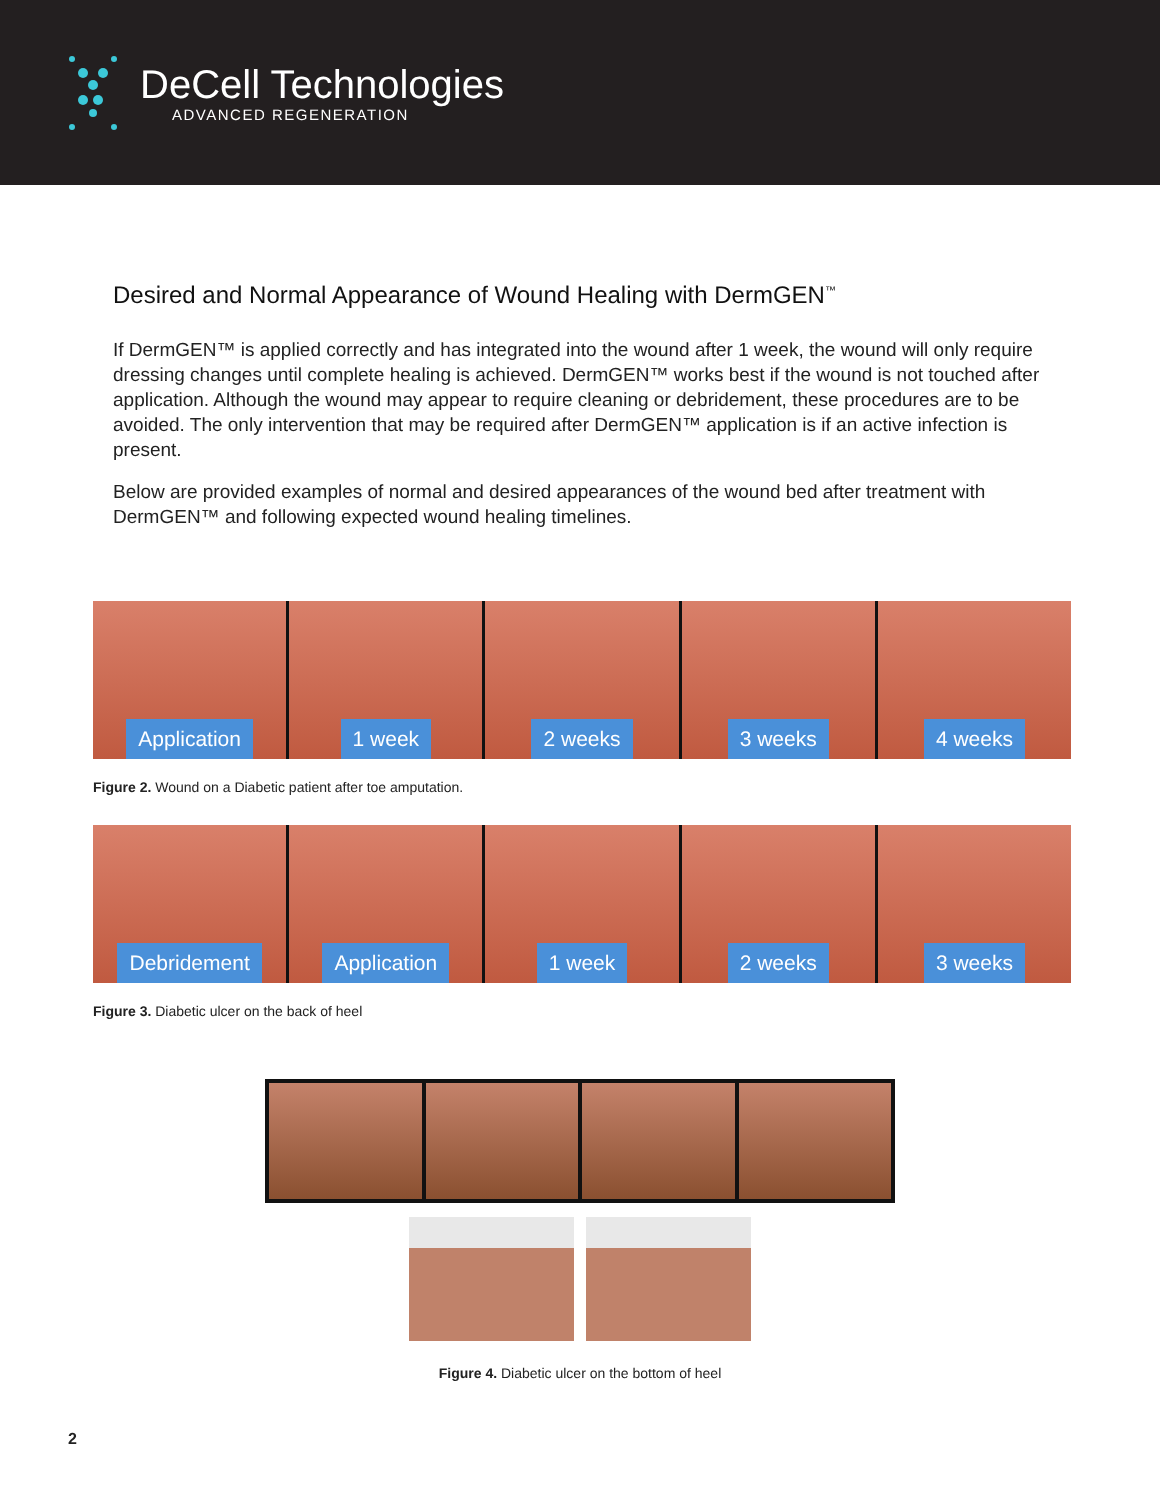DeCell Technologies
ADVANCED REGENERATION
Desired and Normal Appearance of Wound Healing with DermGEN<sup>™</sup>
If DermGEN™ is applied correctly and has integrated into the wound after 1 week, the wound will only require dressing changes until complete healing is achieved. DermGEN™ works best if the wound is not touched after application. Although the wound may appear to require cleaning or debridement, these procedures are to be avoided. The only intervention that may be required after DermGEN™ application is if an active infection is present.
Below are provided examples of normal and desired appearances of the wound bed after treatment with DermGEN™ and following expected wound healing timelines.
Application 1 week 2 weeks 3 weeks 4 weeks
Figure 2. Wound on a Diabetic patient after toe amputation.
Debridement Application 1 week 2 weeks 3 weeks
Figure 3. Diabetic ulcer on the back of heel
Figure 4. Diabetic ulcer on the bottom of heel
2